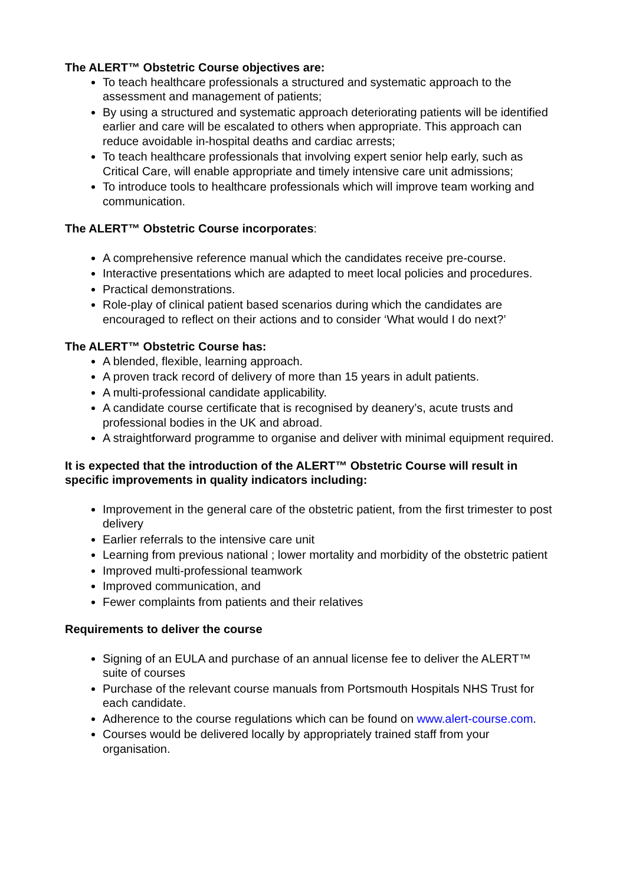The ALERT™ Obstetric Course objectives are:
To teach healthcare professionals a structured and systematic approach to the assessment and management of patients;
By using a structured and systematic approach deteriorating patients will be identified earlier and care will be escalated to others when appropriate. This approach can reduce avoidable in-hospital deaths and cardiac arrests;
To teach healthcare professionals that involving expert senior help early, such as Critical Care, will enable appropriate and timely intensive care unit admissions;
To introduce tools to healthcare professionals which will improve team working and communication.
The ALERT™ Obstetric Course incorporates:
A comprehensive reference manual which the candidates receive pre-course.
Interactive presentations which are adapted to meet local policies and procedures.
Practical demonstrations.
Role-play of clinical patient based scenarios during which the candidates are encouraged to reflect on their actions and to consider ‘What would I do next?’
The ALERT™ Obstetric Course has:
A blended, flexible, learning approach.
A proven track record of delivery of more than 15 years in adult patients.
A multi-professional candidate applicability.
A candidate course certificate that is recognised by deanery’s, acute trusts and professional bodies in the UK and abroad.
A straightforward programme to organise and deliver with minimal equipment required.
It is expected that the introduction of the ALERT™ Obstetric Course will result in specific improvements in quality indicators including:
Improvement in the general care of the obstetric patient, from the first trimester to post delivery
Earlier referrals to the intensive care unit
Learning from previous national ; lower mortality and morbidity of the obstetric patient
Improved multi-professional teamwork
Improved communication, and
Fewer complaints from patients and their relatives
Requirements to deliver the course
Signing of an EULA and purchase of an annual license fee to deliver the ALERT™ suite of courses
Purchase of the relevant course manuals from Portsmouth Hospitals NHS Trust for each candidate.
Adherence to the course regulations which can be found on www.alert-course.com.
Courses would be delivered locally by appropriately trained staff from your organisation.